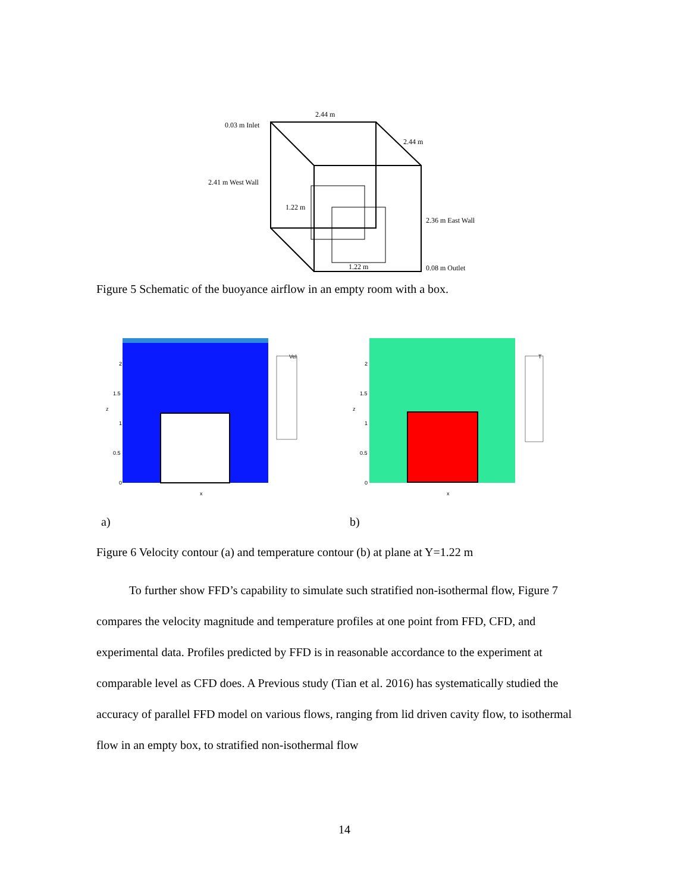2.44 m
0.03 m Inlet
2.44 m
2.41 m West Wall
1.22 m
2.36 m East Wall
1.22 m
0.08 m Outlet
Figure 5 Schematic of the buoyance airflow in an empty room with a box.
Vel
2
1.5
1
0.5
0
z
x
T
2
1.5
1
0.5
0
z
x
a) b)
Figure 6 Velocity contour (a) and temperature contour (b) at plane at Y=1.22 m
To further show FFD’s capability to simulate such stratified non-isothermal flow, Figure 7 compares the velocity magnitude and temperature profiles at one point from FFD, CFD, and experimental data. Profiles predicted by FFD is in reasonable accordance to the experiment at comparable level as CFD does. A Previous study (Tian et al. 2016) has systematically studied the accuracy of parallel FFD model on various flows, ranging from lid driven cavity flow, to isothermal flow in an empty box, to stratified non-isothermal flow
14